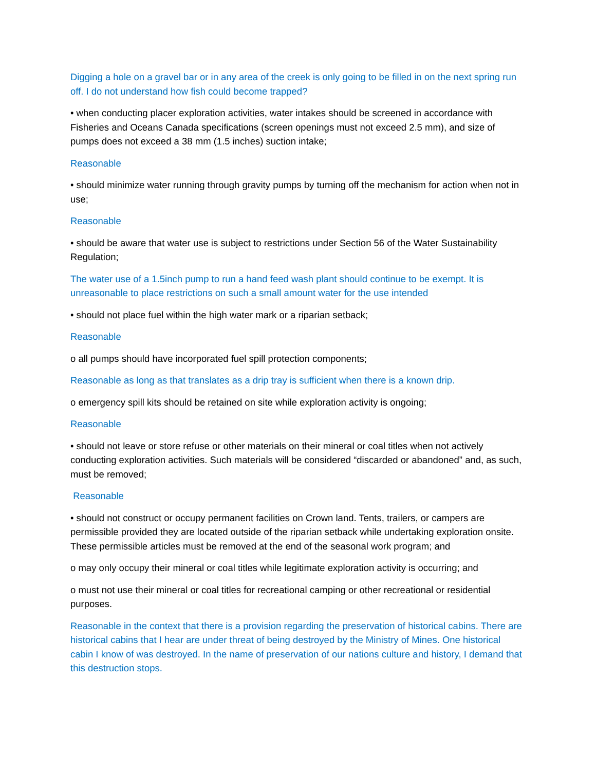Digging a hole on a gravel bar or in any area of the creek is only going to be filled in on the next spring run off. I do not understand how fish could become trapped?
• when conducting placer exploration activities, water intakes should be screened in accordance with Fisheries and Oceans Canada specifications (screen openings must not exceed 2.5 mm), and size of pumps does not exceed a 38 mm (1.5 inches) suction intake;
Reasonable
• should minimize water running through gravity pumps by turning off the mechanism for action when not in use;
Reasonable
• should be aware that water use is subject to restrictions under Section 56 of the Water Sustainability Regulation;
The water use of a 1.5inch pump to run a hand feed wash plant should continue to be exempt. It is unreasonable to place restrictions on such a small amount water for the use intended
• should not place fuel within the high water mark or a riparian setback;
Reasonable
o all pumps should have incorporated fuel spill protection components;
Reasonable as long as that translates as a drip tray is sufficient when there is a known drip.
o emergency spill kits should be retained on site while exploration activity is ongoing;
Reasonable
• should not leave or store refuse or other materials on their mineral or coal titles when not actively conducting exploration activities. Such materials will be considered “discarded or abandoned” and, as such, must be removed;
Reasonable
• should not construct or occupy permanent facilities on Crown land. Tents, trailers, or campers are permissible provided they are located outside of the riparian setback while undertaking exploration onsite. These permissible articles must be removed at the end of the seasonal work program; and
o may only occupy their mineral or coal titles while legitimate exploration activity is occurring; and
o must not use their mineral or coal titles for recreational camping or other recreational or residential purposes.
Reasonable in the context that there is a provision regarding the preservation of historical cabins. There are historical cabins that I hear are under threat of being destroyed by the Ministry of Mines. One historical cabin I know of was destroyed. In the name of preservation of our nations culture and history, I demand that this destruction stops.